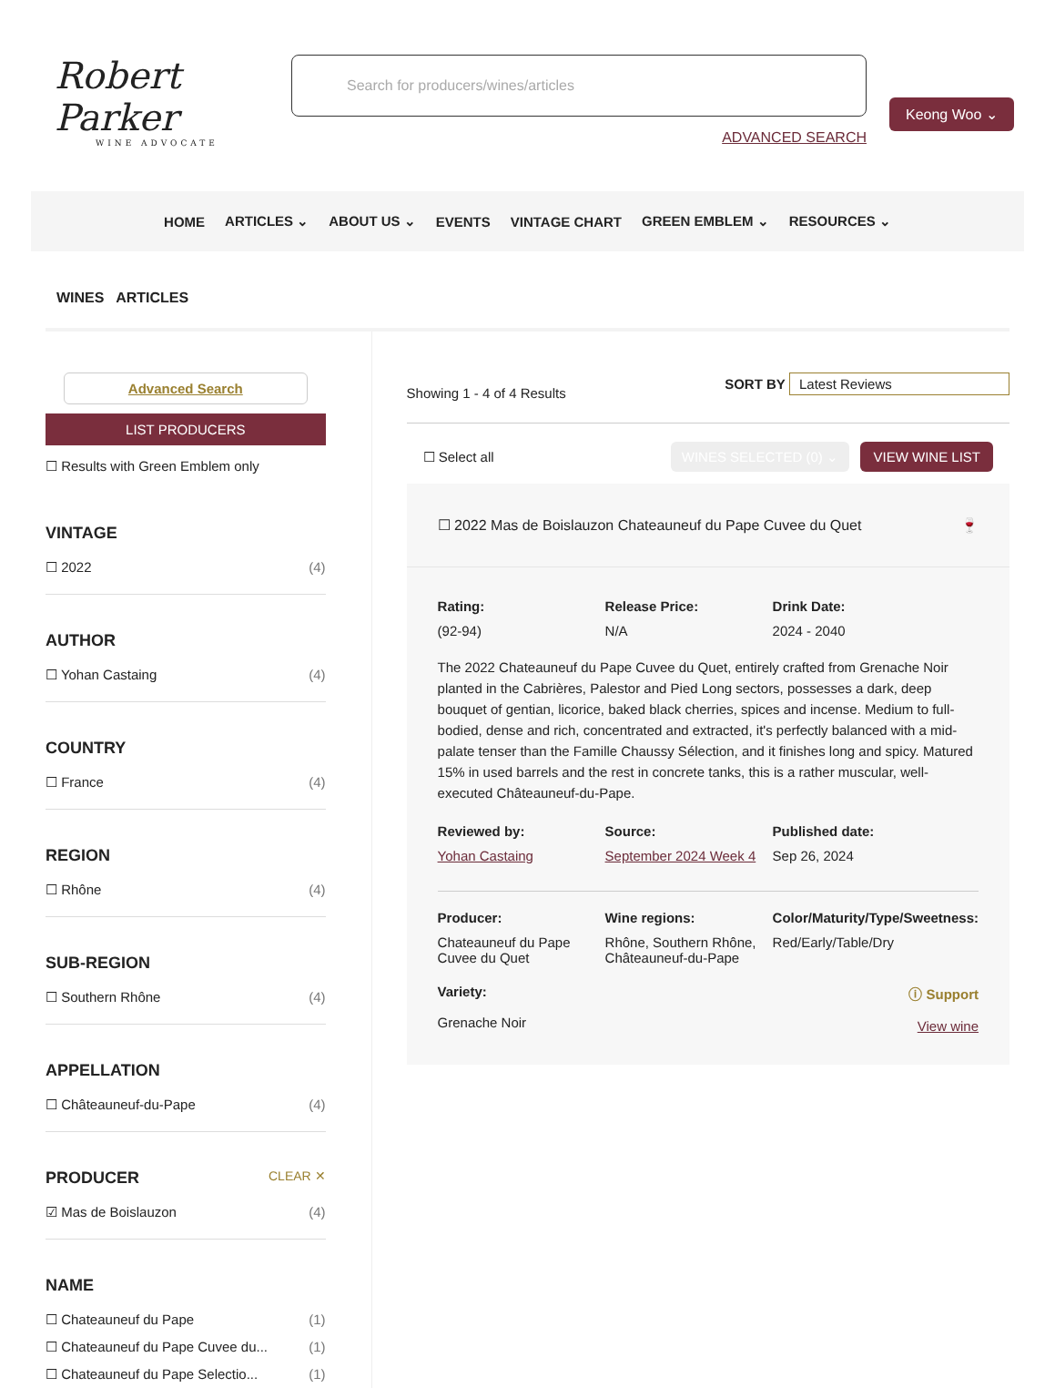Robert Parker
WINE ADVOCATE
Search for producers/wines/articles
ADVANCED SEARCH
Keong Woo ⌄
HOME ARTICLES ⌄ ABOUT US ⌄ EVENTS VINTAGE CHART GREEN EMBLEM ⌄ RESOURCES ⌄
WINES ARTICLES
Advanced Search
LIST PRODUCERS
☐ Results with Green Emblem only
VINTAGE
☐ 2022 (4)
AUTHOR
☐ Yohan Castaing (4)
COUNTRY
☐ France (4)
REGION
☐ Rhône (4)
SUB-REGION
☐ Southern Rhône (4)
APPELLATION
☐ Châteauneuf-du-Pape (4)
PRODUCER CLEAR ✕
☑ Mas de Boislauzon (4)
NAME
☐ Chateauneuf du Pape (1)
☐ Chateauneuf du Pape Cuvee du... (1)
☐ Chateauneuf du Pape Selectio... (1)
Showing 1 - 4 of 4 Results SORT BY Latest Reviews
☐ Select all WINES SELECTED (0) ⌄ VIEW WINE LIST
☐ 2022 Mas de Boislauzon Chateauneuf du Pape Cuvee du Quet 🍷
Rating: Release Price: Drink Date: (92-94) N/A 2024 - 2040
The 2022 Chateauneuf du Pape Cuvee du Quet, entirely crafted from Grenache Noir planted in the Cabrières, Palestor and Pied Long sectors, possesses a dark, deep bouquet of gentian, licorice, baked black cherries, spices and incense. Medium to full-bodied, dense and rich, concentrated and extracted, it's perfectly balanced with a mid-palate tenser than the Famille Chaussy Sélection, and it finishes long and spicy. Matured 15% in used barrels and the rest in concrete tanks, this is a rather muscular, well-executed Châteauneuf-du-Pape.
Reviewed by: Source: Published date: Yohan Castaing September 2024 Week 4 Sep 26, 2024
Producer: Wine regions: Color/Maturity/Type/Sweetness: Chateauneuf du Pape Cuvee du Quet Rhône, Southern Rhône, Châteauneuf-du-Pape Red/Early/Table/Dry
Variety:
Grenache Noir
ⓘ Support
View wine